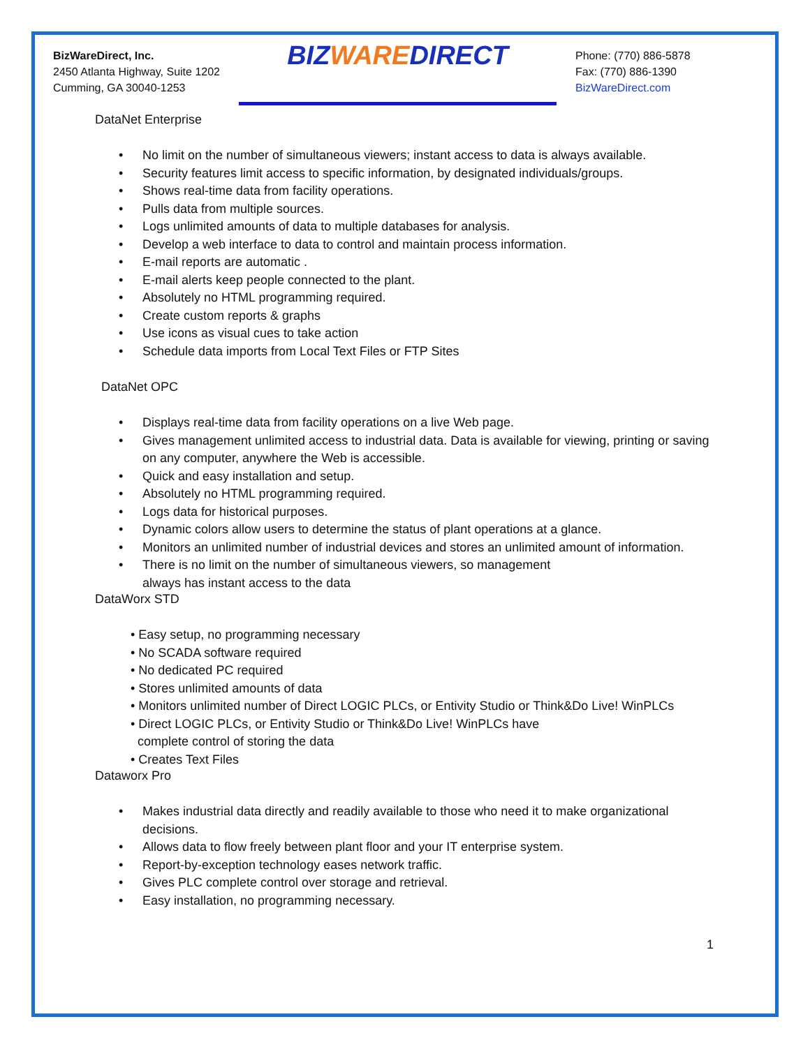BizWareDirect, Inc.
2450 Atlanta Highway, Suite 1202
Cumming, GA 30040-1253
BIZWAREDIRECT
Phone: (770) 886-5878
Fax: (770) 886-1390
BizWareDirect.com
DataNet Enterprise
• No limit on the number of simultaneous viewers; instant access to data is always available.
• Security features limit access to specific information, by designated individuals/groups.
• Shows real-time data from facility operations.
• Pulls data from multiple sources.
• Logs unlimited amounts of data to multiple databases for analysis.
• Develop a web interface to data to control and maintain process information.
• E-mail reports are automatic .
• E-mail alerts keep people connected to the plant.
• Absolutely no HTML programming required.
• Create custom reports & graphs
• Use icons as visual cues to take action
• Schedule data imports from Local Text Files or FTP Sites
DataNet OPC
• Displays real-time data from facility operations on a live Web page.
• Gives management unlimited access to industrial data. Data is available for viewing, printing or saving on any computer, anywhere the Web is accessible.
• Quick and easy installation and setup.
• Absolutely no HTML programming required.
• Logs data for historical purposes.
• Dynamic colors allow users to determine the status of plant operations at a glance.
• Monitors an unlimited number of industrial devices and stores an unlimited amount of information.
• There is no limit on the number of simultaneous viewers, so management
always has instant access to the data
DataWorx STD
• Easy setup, no programming necessary
• No SCADA software required
• No dedicated PC required
• Stores unlimited amounts of data
• Monitors unlimited number of Direct LOGIC PLCs, or Entivity Studio or Think&Do Live! WinPLCs
• Direct LOGIC PLCs, or Entivity Studio or Think&Do Live! WinPLCs have
complete control of storing the data
• Creates Text Files
Dataworx Pro
• Makes industrial data directly and readily available to those who need it to make organizational decisions.
• Allows data to flow freely between plant floor and your IT enterprise system.
• Report-by-exception technology eases network traffic.
• Gives PLC complete control over storage and retrieval.
• Easy installation, no programming necessary.
1